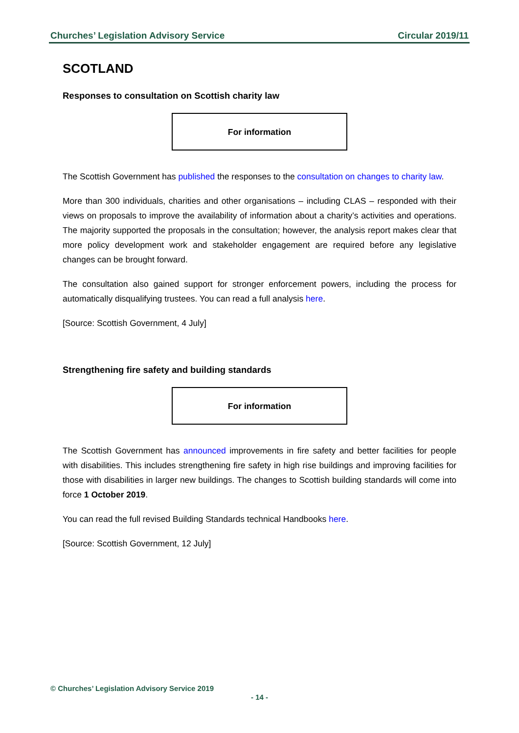Churches’ Legislation Advisory Service Circular 2019/11
SCOTLAND
Responses to consultation on Scottish charity law
For information
The Scottish Government has published the responses to the consultation on changes to charity law.
More than 300 individuals, charities and other organisations – including CLAS – responded with their views on proposals to improve the availability of information about a charity’s activities and operations. The majority supported the proposals in the consultation; however, the analysis report makes clear that more policy development work and stakeholder engagement are required before any legislative changes can be brought forward.
The consultation also gained support for stronger enforcement powers, including the process for automatically disqualifying trustees. You can read a full analysis here.
[Source: Scottish Government, 4 July]
Strengthening fire safety and building standards
For information
The Scottish Government has announced improvements in fire safety and better facilities for people with disabilities. This includes strengthening fire safety in high rise buildings and improving facilities for those with disabilities in larger new buildings. The changes to Scottish building standards will come into force 1 October 2019.
You can read the full revised Building Standards technical Handbooks here.
[Source: Scottish Government, 12 July]
© Churches’ Legislation Advisory Service 2019
- 14 -